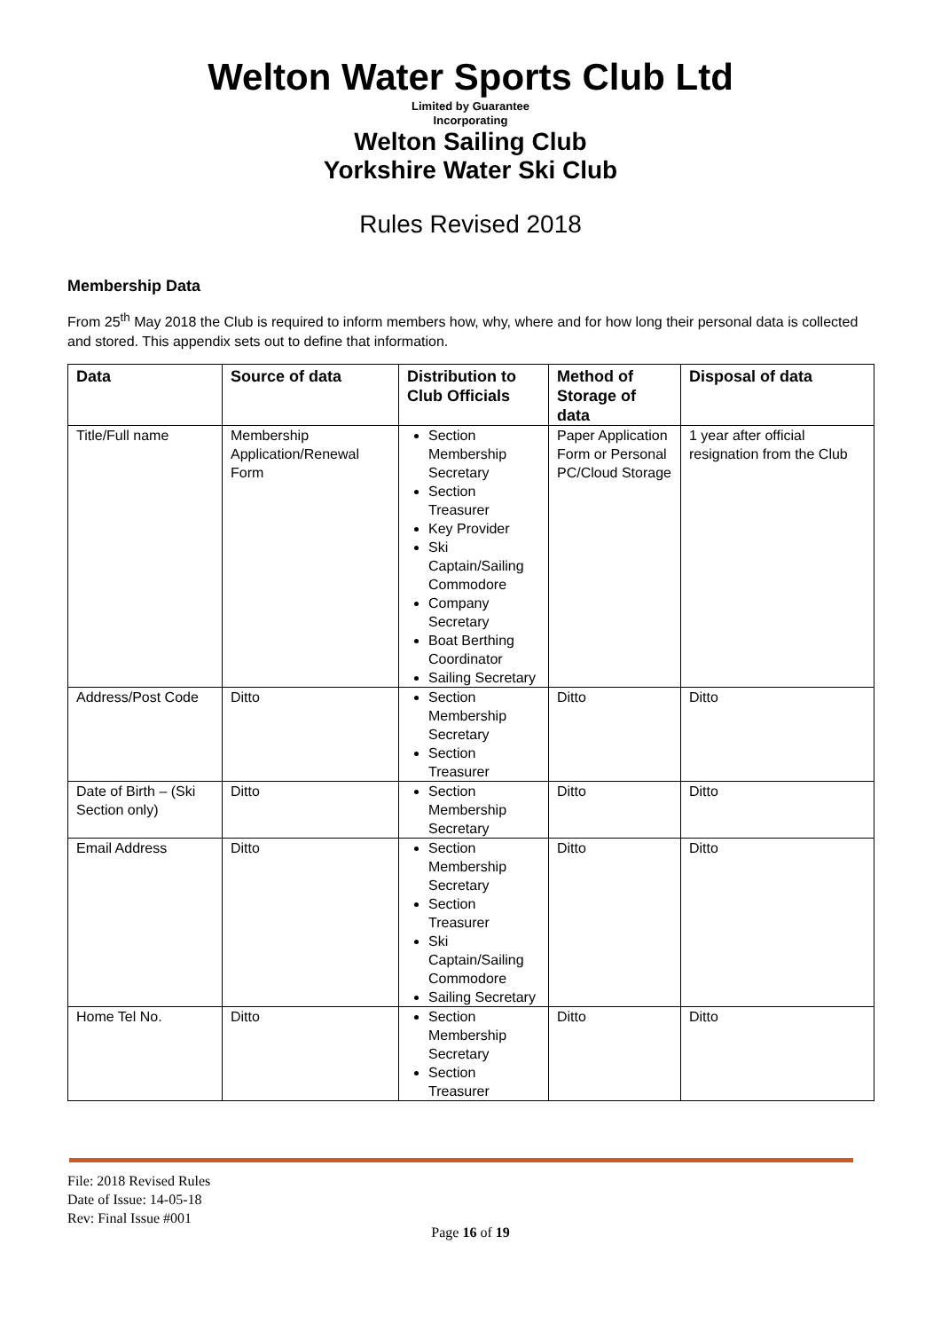Welton Water Sports Club Ltd
Limited by Guarantee
Incorporating
Welton Sailing Club
Yorkshire Water Ski Club
Rules Revised 2018
Membership Data
From 25<sup>th</sup> May 2018 the Club is required to inform members how, why, where and for how long their personal data is collected and stored. This appendix sets out to define that information.
| Data | Source of data | Distribution to Club Officials | Method of Storage of data | Disposal of data |
| --- | --- | --- | --- | --- |
| Title/Full name | Membership Application/Renewal Form | Section Membership Secretary Section Treasurer Key Provider Ski Captain/Sailing Commodore Company Secretary Boat Berthing Coordinator Sailing Secretary | Paper Application Form or Personal PC/Cloud Storage | 1 year after official resignation from the Club |
| Address/Post Code | Ditto | Section Membership Secretary Section Treasurer | Ditto | Ditto |
| Date of Birth – (Ski Section only) | Ditto | Section Membership Secretary | Ditto | Ditto |
| Email Address | Ditto | Section Membership Secretary Section Treasurer Ski Captain/Sailing Commodore Sailing Secretary | Ditto | Ditto |
| Home Tel No. | Ditto | Section Membership Secretary Section Treasurer | Ditto | Ditto |
File: 2018 Revised Rules
Date of Issue: 14-05-18
Rev: Final Issue #001
Page 16 of 19